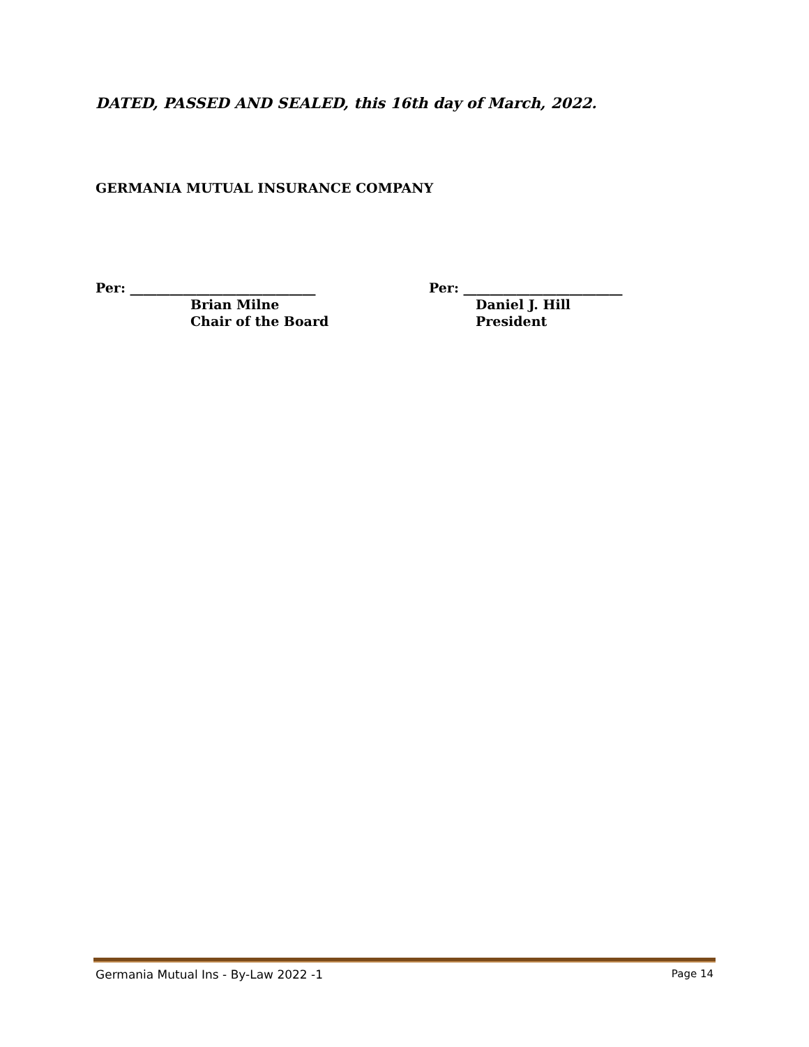DATED, PASSED AND SEALED, this 16th day of March, 2022.
GERMANIA MUTUAL INSURANCE COMPANY
Per: ____________________________
Brian Milne
Chair of the Board
Per: ________________________
Daniel J. Hill
President
Germania Mutual Ins - By-Law 2022 -1 Page 14